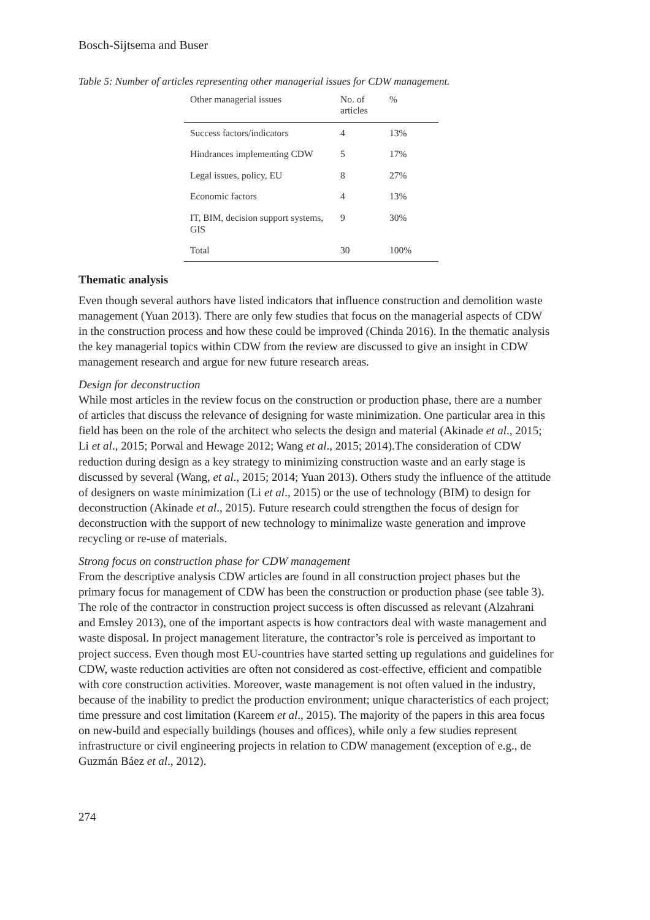Bosch-Sijtsema and Buser
Table 5: Number of articles representing other managerial issues for CDW management.
| Other managerial issues | No. of articles | % |
| --- | --- | --- |
| Success factors/indicators | 4 | 13% |
| Hindrances implementing CDW | 5 | 17% |
| Legal issues, policy, EU | 8 | 27% |
| Economic factors | 4 | 13% |
| IT, BIM, decision support systems, GIS | 9 | 30% |
| Total | 30 | 100% |
Thematic analysis
Even though several authors have listed indicators that influence construction and demolition waste management (Yuan 2013). There are only few studies that focus on the managerial aspects of CDW in the construction process and how these could be improved (Chinda 2016). In the thematic analysis the key managerial topics within CDW from the review are discussed to give an insight in CDW management research and argue for new future research areas.
Design for deconstruction
While most articles in the review focus on the construction or production phase, there are a number of articles that discuss the relevance of designing for waste minimization. One particular area in this field has been on the role of the architect who selects the design and material (Akinade et al., 2015; Li et al., 2015; Porwal and Hewage 2012; Wang et al., 2015; 2014).The consideration of CDW reduction during design as a key strategy to minimizing construction waste and an early stage is discussed by several (Wang, et al., 2015; 2014; Yuan 2013). Others study the influence of the attitude of designers on waste minimization (Li et al., 2015) or the use of technology (BIM) to design for deconstruction (Akinade et al., 2015). Future research could strengthen the focus of design for deconstruction with the support of new technology to minimalize waste generation and improve recycling or re-use of materials.
Strong focus on construction phase for CDW management
From the descriptive analysis CDW articles are found in all construction project phases but the primary focus for management of CDW has been the construction or production phase (see table 3). The role of the contractor in construction project success is often discussed as relevant (Alzahrani and Emsley 2013), one of the important aspects is how contractors deal with waste management and waste disposal. In project management literature, the contractor’s role is perceived as important to project success. Even though most EU-countries have started setting up regulations and guidelines for CDW, waste reduction activities are often not considered as cost-effective, efficient and compatible with core construction activities. Moreover, waste management is not often valued in the industry, because of the inability to predict the production environment; unique characteristics of each project; time pressure and cost limitation (Kareem et al., 2015). The majority of the papers in this area focus on new-build and especially buildings (houses and offices), while only a few studies represent infrastructure or civil engineering projects in relation to CDW management (exception of e.g., de Guzmán Báez et al., 2012).
274